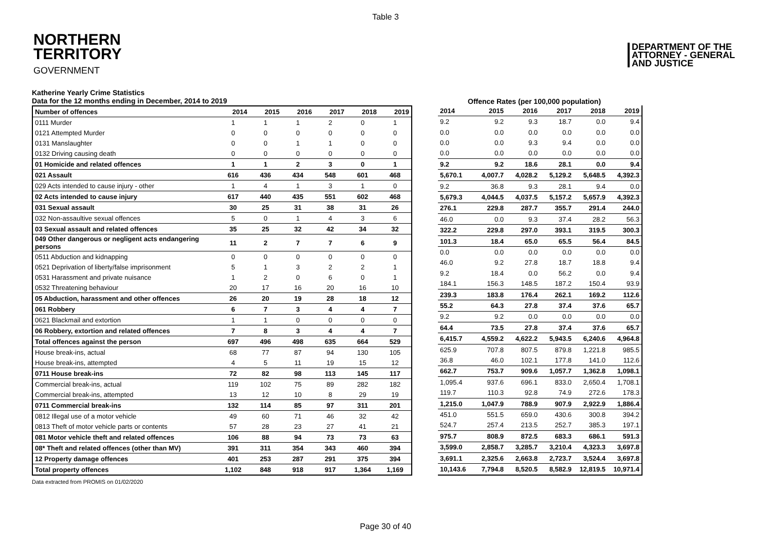Table 3
NORTHERN
TERRITORY
GOVERNMENT
DEPARTMENT OF THE
ATTORNEY - GENERAL
AND JUSTICE
Katherine Yearly Crime Statistics
Data for the 12 months ending in December, 2014 to 2019
Offence Rates (per 100,000 population)
| Number of offences | 2014 | 2015 | 2016 | 2017 | 2018 | 2019 |
| --- | --- | --- | --- | --- | --- | --- |
| 0111 Murder | 1 | 1 | 1 | 2 | 0 | 1 |
| 0121 Attempted Murder | 0 | 0 | 0 | 0 | 0 | 0 |
| 0131 Manslaughter | 0 | 0 | 1 | 1 | 0 | 0 |
| 0132 Driving causing death | 0 | 0 | 0 | 0 | 0 | 0 |
| 01 Homicide and related offences | 1 | 1 | 2 | 3 | 0 | 1 |
| 021 Assault | 616 | 436 | 434 | 548 | 601 | 468 |
| 029 Acts intended to cause injury - other | 1 | 4 | 1 | 3 | 1 | 0 |
| 02 Acts intended to cause injury | 617 | 440 | 435 | 551 | 602 | 468 |
| 031 Sexual assault | 30 | 25 | 31 | 38 | 31 | 26 |
| 032 Non-assaultive sexual offences | 5 | 0 | 1 | 4 | 3 | 6 |
| 03 Sexual assault and related offences | 35 | 25 | 32 | 42 | 34 | 32 |
| 049 Other dangerous or negligent acts endangering persons | 11 | 2 | 7 | 7 | 6 | 9 |
| 0511 Abduction and kidnapping | 0 | 0 | 0 | 0 | 0 | 0 |
| 0521 Deprivation of liberty/false imprisonment | 5 | 1 | 3 | 2 | 2 | 1 |
| 0531 Harassment and private nuisance | 1 | 2 | 0 | 6 | 0 | 1 |
| 0532 Threatening behaviour | 20 | 17 | 16 | 20 | 16 | 10 |
| 05 Abduction, harassment and other offences | 26 | 20 | 19 | 28 | 18 | 12 |
| 061 Robbery | 6 | 7 | 3 | 4 | 4 | 7 |
| 0621 Blackmail and extortion | 1 | 1 | 0 | 0 | 0 | 0 |
| 06 Robbery, extortion and related offences | 7 | 8 | 3 | 4 | 4 | 7 |
| Total offences against the person | 697 | 496 | 498 | 635 | 664 | 529 |
| House break-ins, actual | 68 | 77 | 87 | 94 | 130 | 105 |
| House break-ins, attempted | 4 | 5 | 11 | 19 | 15 | 12 |
| 0711 House break-ins | 72 | 82 | 98 | 113 | 145 | 117 |
| Commercial break-ins, actual | 119 | 102 | 75 | 89 | 282 | 182 |
| Commercial break-ins, attempted | 13 | 12 | 10 | 8 | 29 | 19 |
| 0711 Commercial break-ins | 132 | 114 | 85 | 97 | 311 | 201 |
| 0812 Illegal use of a motor vehicle | 49 | 60 | 71 | 46 | 32 | 42 |
| 0813 Theft of motor vehicle parts or contents | 57 | 28 | 23 | 27 | 41 | 21 |
| 081 Motor vehicle theft and related offences | 106 | 88 | 94 | 73 | 73 | 63 |
| 08* Theft and related offences (other than MV) | 391 | 311 | 354 | 343 | 460 | 394 |
| 12 Property damage offences | 401 | 253 | 287 | 291 | 375 | 394 |
| Total property offences | 1,102 | 848 | 918 | 917 | 1,364 | 1,169 |
| 2014 | 2015 | 2016 | 2017 | 2018 | 2019 |
| --- | --- | --- | --- | --- | --- |
| 9.2 | 9.2 | 9.3 | 18.7 | 0.0 | 9.4 |
| 0.0 | 0.0 | 0.0 | 0.0 | 0.0 | 0.0 |
| 0.0 | 0.0 | 9.3 | 9.4 | 0.0 | 0.0 |
| 0.0 | 0.0 | 0.0 | 0.0 | 0.0 | 0.0 |
| 9.2 | 9.2 | 18.6 | 28.1 | 0.0 | 9.4 |
| 5,670.1 | 4,007.7 | 4,028.2 | 5,129.2 | 5,648.5 | 4,392.3 |
| 9.2 | 36.8 | 9.3 | 28.1 | 9.4 | 0.0 |
| 5,679.3 | 4,044.5 | 4,037.5 | 5,157.2 | 5,657.9 | 4,392.3 |
| 276.1 | 229.8 | 287.7 | 355.7 | 291.4 | 244.0 |
| 46.0 | 0.0 | 9.3 | 37.4 | 28.2 | 56.3 |
| 322.2 | 229.8 | 297.0 | 393.1 | 319.5 | 300.3 |
| 101.3 | 18.4 | 65.0 | 65.5 | 56.4 | 84.5 |
| 0.0 | 0.0 | 0.0 | 0.0 | 0.0 | 0.0 |
| 46.0 | 9.2 | 27.8 | 18.7 | 18.8 | 9.4 |
| 9.2 | 18.4 | 0.0 | 56.2 | 0.0 | 9.4 |
| 184.1 | 156.3 | 148.5 | 187.2 | 150.4 | 93.9 |
| 239.3 | 183.8 | 176.4 | 262.1 | 169.2 | 112.6 |
| 55.2 | 64.3 | 27.8 | 37.4 | 37.6 | 65.7 |
| 9.2 | 9.2 | 0.0 | 0.0 | 0.0 | 0.0 |
| 64.4 | 73.5 | 27.8 | 37.4 | 37.6 | 65.7 |
| 6,415.7 | 4,559.2 | 4,622.2 | 5,943.5 | 6,240.6 | 4,964.8 |
| 625.9 | 707.8 | 807.5 | 879.8 | 1,221.8 | 985.5 |
| 36.8 | 46.0 | 102.1 | 177.8 | 141.0 | 112.6 |
| 662.7 | 753.7 | 909.6 | 1,057.7 | 1,362.8 | 1,098.1 |
| 1,095.4 | 937.6 | 696.1 | 833.0 | 2,650.4 | 1,708.1 |
| 119.7 | 110.3 | 92.8 | 74.9 | 272.6 | 178.3 |
| 1,215.0 | 1,047.9 | 788.9 | 907.9 | 2,922.9 | 1,886.4 |
| 451.0 | 551.5 | 659.0 | 430.6 | 300.8 | 394.2 |
| 524.7 | 257.4 | 213.5 | 252.7 | 385.3 | 197.1 |
| 975.7 | 808.9 | 872.5 | 683.3 | 686.1 | 591.3 |
| 3,599.0 | 2,858.7 | 3,285.7 | 3,210.4 | 4,323.3 | 3,697.8 |
| 3,691.1 | 2,325.6 | 2,663.8 | 2,723.7 | 3,524.4 | 3,697.8 |
| 10,143.6 | 7,794.8 | 8,520.5 | 8,582.9 | 12,819.5 | 10,971.4 |
Data extracted from PROMIS on 01/02/2020
Page 30 of 40